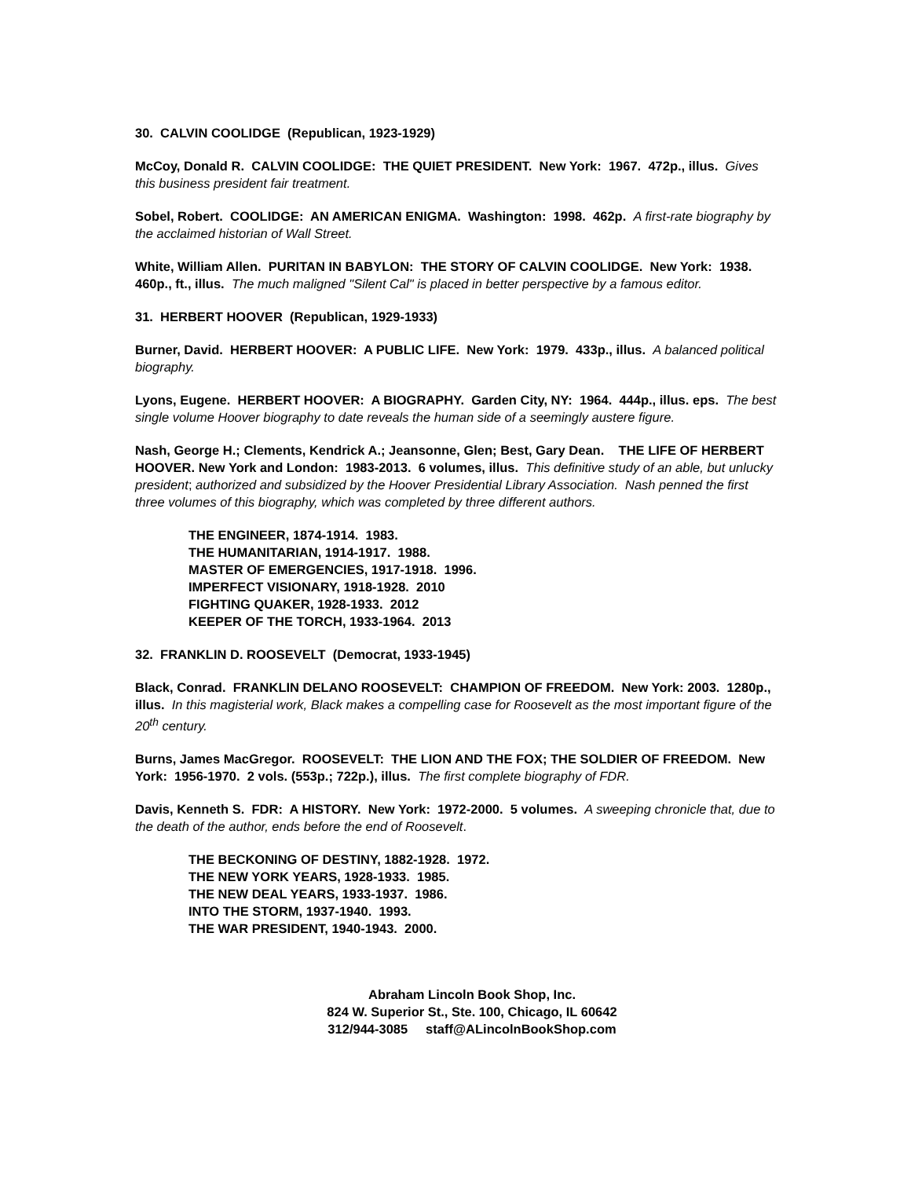30. CALVIN COOLIDGE (Republican, 1923-1929)
McCoy, Donald R. CALVIN COOLIDGE: THE QUIET PRESIDENT. New York: 1967. 472p., illus. Gives this business president fair treatment.
Sobel, Robert. COOLIDGE: AN AMERICAN ENIGMA. Washington: 1998. 462p. A first-rate biography by the acclaimed historian of Wall Street.
White, William Allen. PURITAN IN BABYLON: THE STORY OF CALVIN COOLIDGE. New York: 1938. 460p., ft., illus. The much maligned "Silent Cal" is placed in better perspective by a famous editor.
31. HERBERT HOOVER (Republican, 1929-1933)
Burner, David. HERBERT HOOVER: A PUBLIC LIFE. New York: 1979. 433p., illus. A balanced political biography.
Lyons, Eugene. HERBERT HOOVER: A BIOGRAPHY. Garden City, NY: 1964. 444p., illus. eps. The best single volume Hoover biography to date reveals the human side of a seemingly austere figure.
Nash, George H.; Clements, Kendrick A.; Jeansonne, Glen; Best, Gary Dean. THE LIFE OF HERBERT HOOVER. New York and London: 1983-2013. 6 volumes, illus. This definitive study of an able, but unlucky president; authorized and subsidized by the Hoover Presidential Library Association. Nash penned the first three volumes of this biography, which was completed by three different authors.
THE ENGINEER, 1874-1914. 1983.
THE HUMANITARIAN, 1914-1917. 1988.
MASTER OF EMERGENCIES, 1917-1918. 1996.
IMPERFECT VISIONARY, 1918-1928. 2010
FIGHTING QUAKER, 1928-1933. 2012
KEEPER OF THE TORCH, 1933-1964. 2013
32. FRANKLIN D. ROOSEVELT (Democrat, 1933-1945)
Black, Conrad. FRANKLIN DELANO ROOSEVELT: CHAMPION OF FREEDOM. New York: 2003. 1280p., illus. In this magisterial work, Black makes a compelling case for Roosevelt as the most important figure of the 20<sup>th</sup> century.
Burns, James MacGregor. ROOSEVELT: THE LION AND THE FOX; THE SOLDIER OF FREEDOM. New York: 1956-1970. 2 vols. (553p.; 722p.), illus. The first complete biography of FDR.
Davis, Kenneth S. FDR: A HISTORY. New York: 1972-2000. 5 volumes. A sweeping chronicle that, due to the death of the author, ends before the end of Roosevelt.
THE BECKONING OF DESTINY, 1882-1928. 1972.
THE NEW YORK YEARS, 1928-1933. 1985.
THE NEW DEAL YEARS, 1933-1937. 1986.
INTO THE STORM, 1937-1940. 1993.
THE WAR PRESIDENT, 1940-1943. 2000.
Abraham Lincoln Book Shop, Inc.
824 W. Superior St., Ste. 100, Chicago, IL 60642
312/944-3085 staff@ALincolnBookShop.com